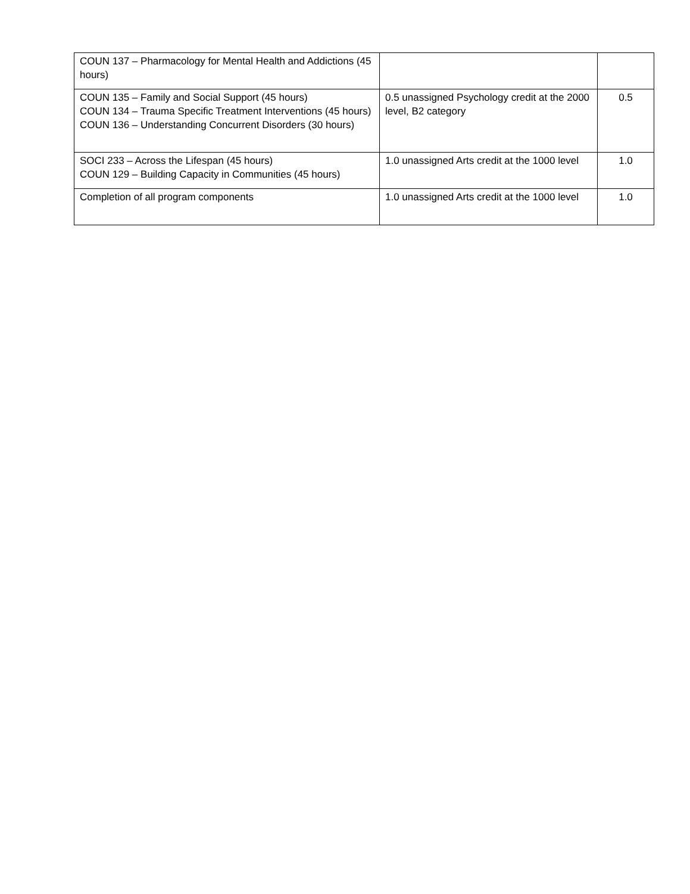| COUN 137 – Pharmacology for Mental Health and Addictions (45 hours) | | |
| COUN 135 – Family and Social Support (45 hours) COUN 134 – Trauma Specific Treatment Interventions (45 hours) COUN 136 – Understanding Concurrent Disorders (30 hours) | 0.5 unassigned Psychology credit at the 2000 level, B2 category | 0.5 |
| SOCI 233 – Across the Lifespan (45 hours) COUN 129 – Building Capacity in Communities (45 hours) | 1.0 unassigned Arts credit at the 1000 level | 1.0 |
| Completion of all program components | 1.0 unassigned Arts credit at the 1000 level | 1.0 |